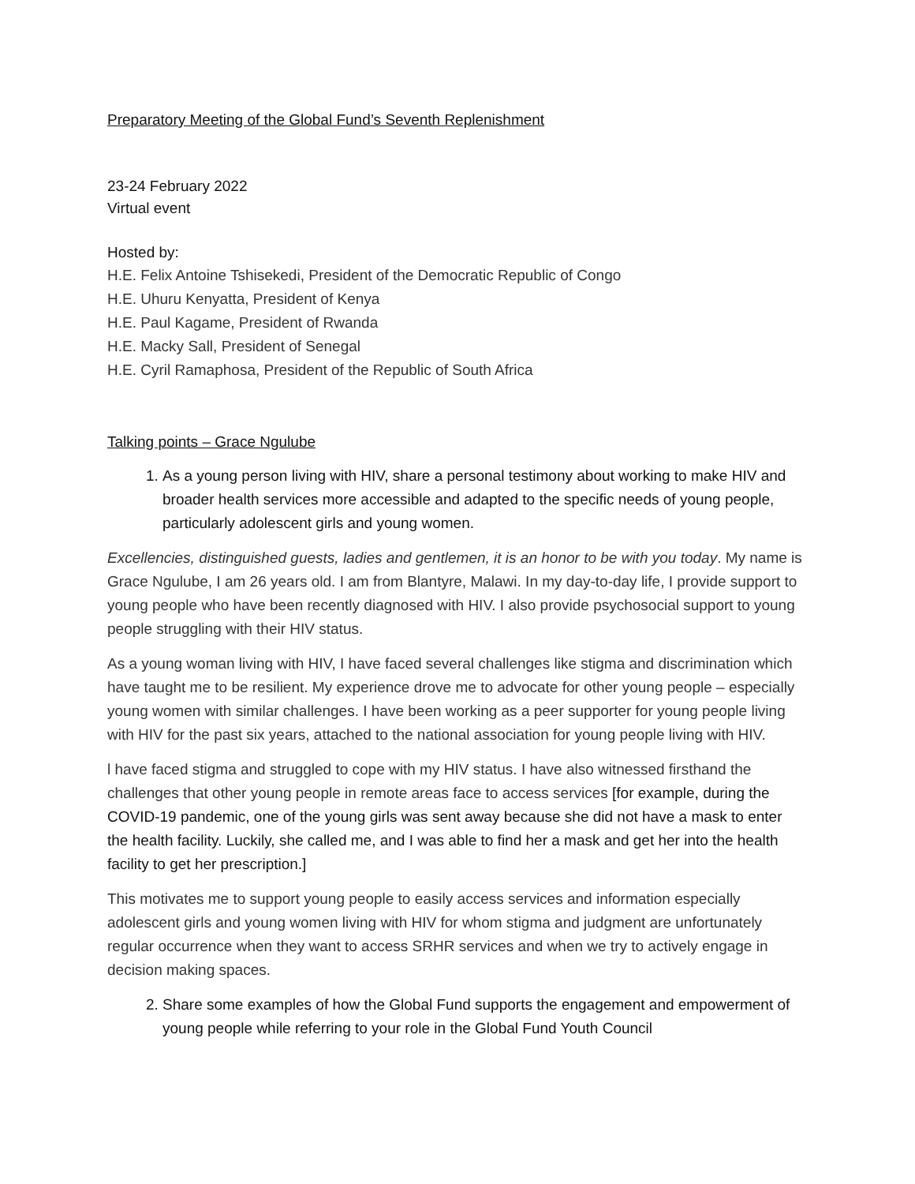Preparatory Meeting of the Global Fund’s Seventh Replenishment
23-24 February 2022
Virtual event
Hosted by:
H.E. Felix Antoine Tshisekedi, President of the Democratic Republic of Congo
H.E. Uhuru Kenyatta, President of Kenya
H.E. Paul Kagame, President of Rwanda
H.E. Macky Sall, President of Senegal
H.E. Cyril Ramaphosa, President of the Republic of South Africa
Talking points – Grace Ngulube
1. As a young person living with HIV, share a personal testimony about working to make HIV and broader health services more accessible and adapted to the specific needs of young people, particularly adolescent girls and young women.
Excellencies, distinguished guests, ladies and gentlemen, it is an honor to be with you today. My name is Grace Ngulube, I am 26 years old. I am from Blantyre, Malawi. In my day-to-day life, I provide support to young people who have been recently diagnosed with HIV. I also provide psychosocial support to young people struggling with their HIV status.
As a young woman living with HIV, I have faced several challenges like stigma and discrimination which have taught me to be resilient. My experience drove me to advocate for other young people – especially young women with similar challenges. I have been working as a peer supporter for young people living with HIV for the past six years, attached to the national association for young people living with HIV.
l have faced stigma and struggled to cope with my HIV status. I have also witnessed firsthand the challenges that other young people in remote areas face to access services [for example, during the COVID-19 pandemic, one of the young girls was sent away because she did not have a mask to enter the health facility. Luckily, she called me, and I was able to find her a mask and get her into the health facility to get her prescription.]
This motivates me to support young people to easily access services and information especially adolescent girls and young women living with HIV for whom stigma and judgment are unfortunately regular occurrence when they want to access SRHR services and when we try to actively engage in decision making spaces.
2. Share some examples of how the Global Fund supports the engagement and empowerment of young people while referring to your role in the Global Fund Youth Council